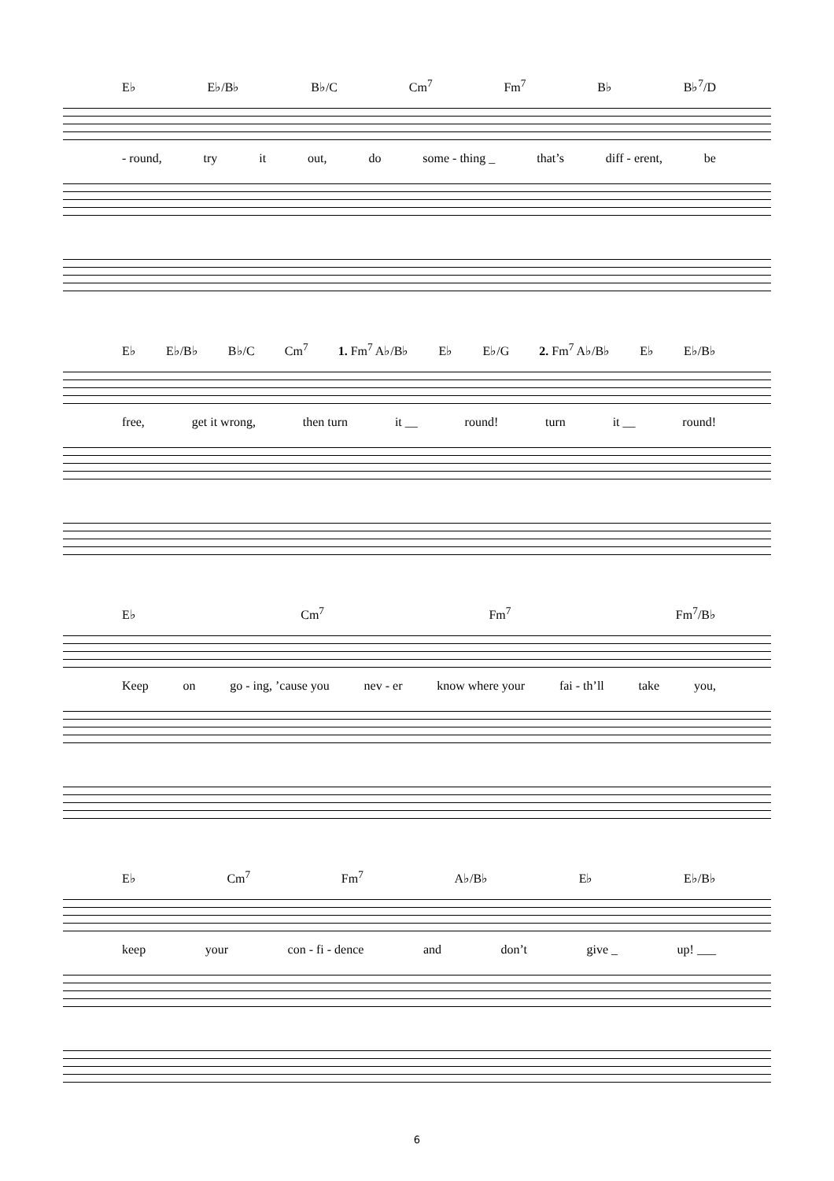E♭ E♭/B♭ B♭/C Cm<sup>7</sup> Fm<sup>7</sup> B♭ B♭<sup>7</sup>/D
- round, try it out, do some - thing _ that’s diff - erent, be
E♭ E♭/B♭ B♭/C Cm<sup>7</sup> 1. Fm<sup>7</sup> A♭/B♭ E♭ E♭/G 2. Fm<sup>7</sup> A♭/B♭ E♭ E♭/B♭
free, get it wrong, then turn it __ round! turn it __ round!
E♭ Cm<sup>7</sup> Fm<sup>7</sup> Fm<sup>7</sup>/B♭
Keep on go - ing, ’cause you nev - er know where your fai - th’ll take you,
E♭ Cm<sup>7</sup> Fm<sup>7</sup> A♭/B♭ E♭ E♭/B♭
keep your con - fi - dence and don’t give _ up! ___
6